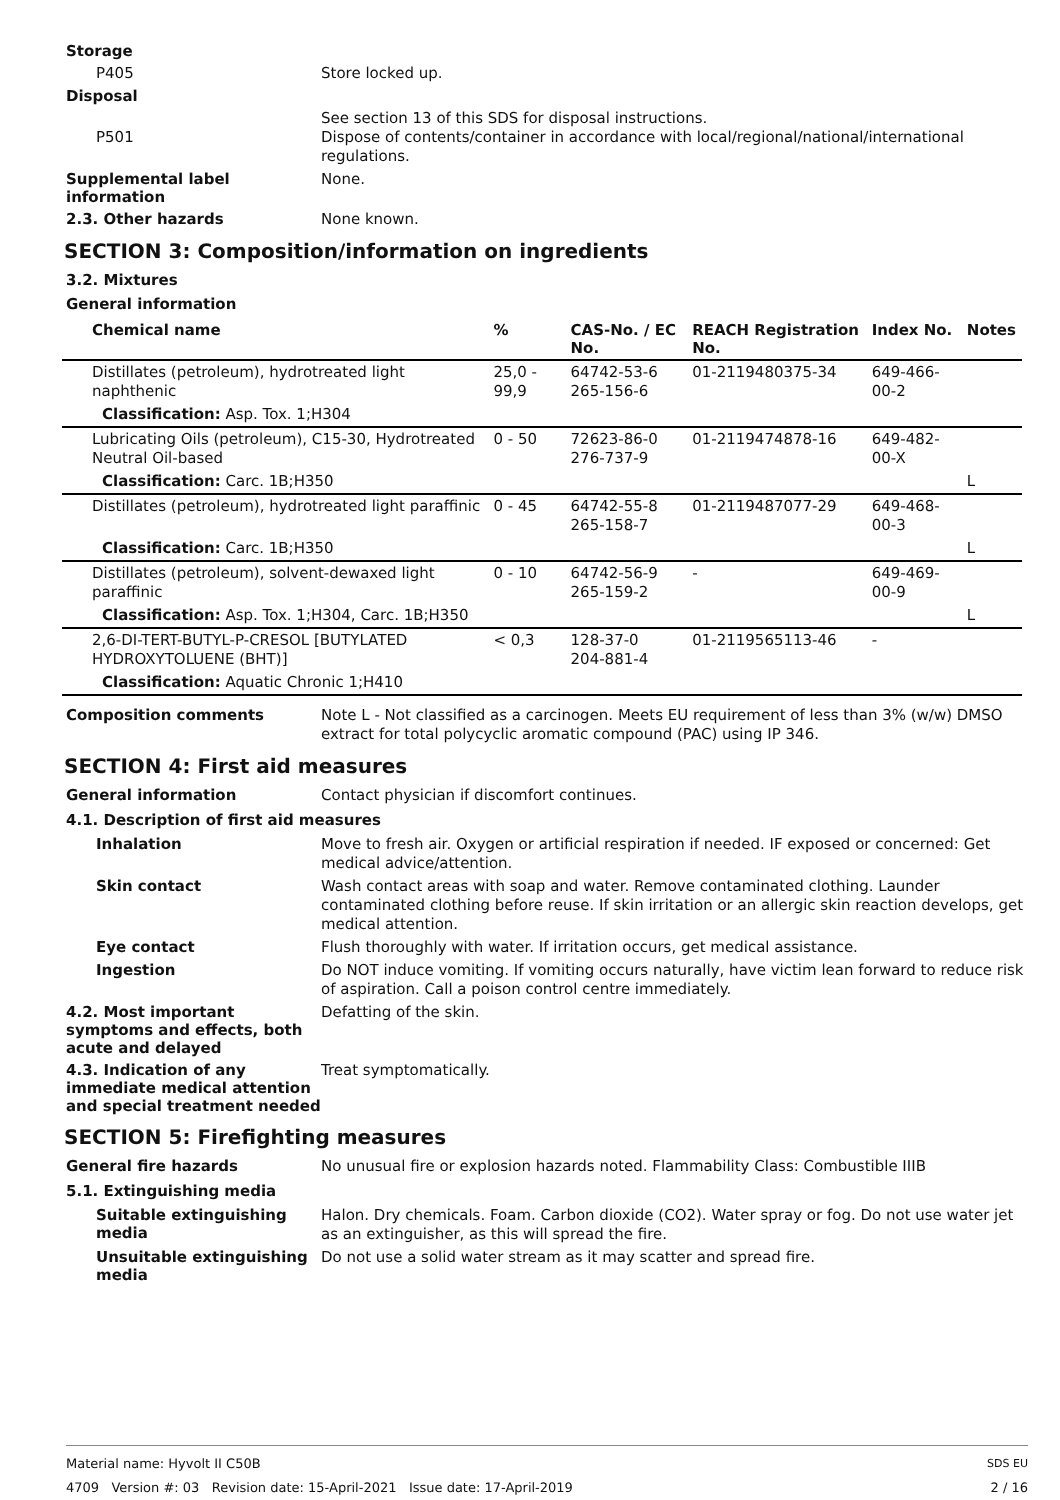Storage
P405
Store locked up.
Disposal
P501
See section 13 of this SDS for disposal instructions.
Dispose of contents/container in accordance with local/regional/national/international regulations.
Supplemental label information
None.
2.3. Other hazards
None known.
SECTION 3: Composition/information on ingredients
3.2. Mixtures
General information
| Chemical name | % | CAS-No. / EC No. | REACH Registration No. | Index No. | Notes |
| --- | --- | --- | --- | --- | --- |
| Distillates (petroleum), hydrotreated light naphthenic | 25,0 - 99,9 | 64742-53-6 265-156-6 | 01-2119480375-34 | 649-466-00-2 | |
| Classification: Asp. Tox. 1;H304 | | | | | |
| Lubricating Oils (petroleum), C15-30, Hydrotreated Neutral Oil-based | 0 - 50 | 72623-86-0 276-737-9 | 01-2119474878-16 | 649-482-00-X | |
| Classification: Carc. 1B;H350 | | | | | L |
| Distillates (petroleum), hydrotreated light paraffinic | 0 - 45 | 64742-55-8 265-158-7 | 01-2119487077-29 | 649-468-00-3 | |
| Classification: Carc. 1B;H350 | | | | | L |
| Distillates (petroleum), solvent-dewaxed light paraffinic | 0 - 10 | 64742-56-9 265-159-2 | - | 649-469-00-9 | |
| Classification: Asp. Tox. 1;H304, Carc. 1B;H350 | | | | | L |
| 2,6-DI-TERT-BUTYL-P-CRESOL [BUTYLATED HYDROXYTOLUENE (BHT)] | < 0,3 | 128-37-0 204-881-4 | 01-2119565113-46 | - | |
| Classification: Aquatic Chronic 1;H410 | | | | | |
Composition comments
Note L - Not classified as a carcinogen. Meets EU requirement of less than 3% (w/w) DMSO extract for total polycyclic aromatic compound (PAC) using IP 346.
SECTION 4: First aid measures
General information
Contact physician if discomfort continues.
4.1. Description of first aid measures
Inhalation
Move to fresh air. Oxygen or artificial respiration if needed. IF exposed or concerned: Get medical advice/attention.
Skin contact
Wash contact areas with soap and water. Remove contaminated clothing. Launder contaminated clothing before reuse. If skin irritation or an allergic skin reaction develops, get medical attention.
Eye contact
Flush thoroughly with water. If irritation occurs, get medical assistance.
Ingestion
Do NOT induce vomiting. If vomiting occurs naturally, have victim lean forward to reduce risk of aspiration. Call a poison control centre immediately.
4.2. Most important symptoms and effects, both acute and delayed
Defatting of the skin.
4.3. Indication of any immediate medical attention and special treatment needed
Treat symptomatically.
SECTION 5: Firefighting measures
General fire hazards
No unusual fire or explosion hazards noted. Flammability Class: Combustible IIIB
5.1. Extinguishing media
Suitable extinguishing media
Halon. Dry chemicals. Foam. Carbon dioxide (CO2). Water spray or fog. Do not use water jet as an extinguisher, as this will spread the fire.
Unsuitable extinguishing media
Do not use a solid water stream as it may scatter and spread fire.
Material name: Hyvolt II C50B SDS EU
4709 Version #: 03 Revision date: 15-April-2021 Issue date: 17-April-2019 2 / 16